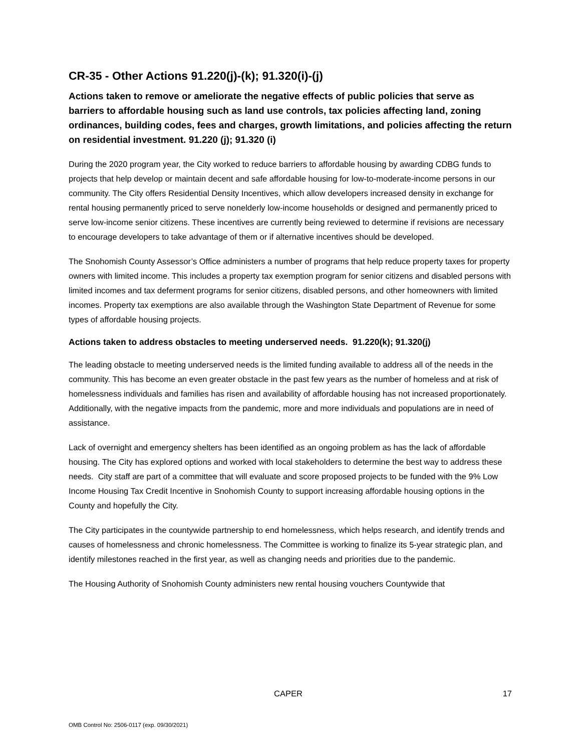CR-35 - Other Actions 91.220(j)-(k); 91.320(i)-(j)
Actions taken to remove or ameliorate the negative effects of public policies that serve as barriers to affordable housing such as land use controls, tax policies affecting land, zoning ordinances, building codes, fees and charges, growth limitations, and policies affecting the return on residential investment. 91.220 (j); 91.320 (i)
During the 2020 program year, the City worked to reduce barriers to affordable housing by awarding CDBG funds to projects that help develop or maintain decent and safe affordable housing for low-to-moderate-income persons in our community. The City offers Residential Density Incentives, which allow developers increased density in exchange for rental housing permanently priced to serve nonelderly low-income households or designed and permanently priced to serve low-income senior citizens. These incentives are currently being reviewed to determine if revisions are necessary to encourage developers to take advantage of them or if alternative incentives should be developed.
The Snohomish County Assessor’s Office administers a number of programs that help reduce property taxes for property owners with limited income. This includes a property tax exemption program for senior citizens and disabled persons with limited incomes and tax deferment programs for senior citizens, disabled persons, and other homeowners with limited incomes. Property tax exemptions are also available through the Washington State Department of Revenue for some types of affordable housing projects.
Actions taken to address obstacles to meeting underserved needs. 91.220(k); 91.320(j)
The leading obstacle to meeting underserved needs is the limited funding available to address all of the needs in the community. This has become an even greater obstacle in the past few years as the number of homeless and at risk of homelessness individuals and families has risen and availability of affordable housing has not increased proportionately. Additionally, with the negative impacts from the pandemic, more and more individuals and populations are in need of assistance.
Lack of overnight and emergency shelters has been identified as an ongoing problem as has the lack of affordable housing. The City has explored options and worked with local stakeholders to determine the best way to address these needs. City staff are part of a committee that will evaluate and score proposed projects to be funded with the 9% Low Income Housing Tax Credit Incentive in Snohomish County to support increasing affordable housing options in the County and hopefully the City.
The City participates in the countywide partnership to end homelessness, which helps research, and identify trends and causes of homelessness and chronic homelessness. The Committee is working to finalize its 5-year strategic plan, and identify milestones reached in the first year, as well as changing needs and priorities due to the pandemic.
The Housing Authority of Snohomish County administers new rental housing vouchers Countywide that
CAPER 17
OMB Control No: 2506-0117 (exp. 09/30/2021)